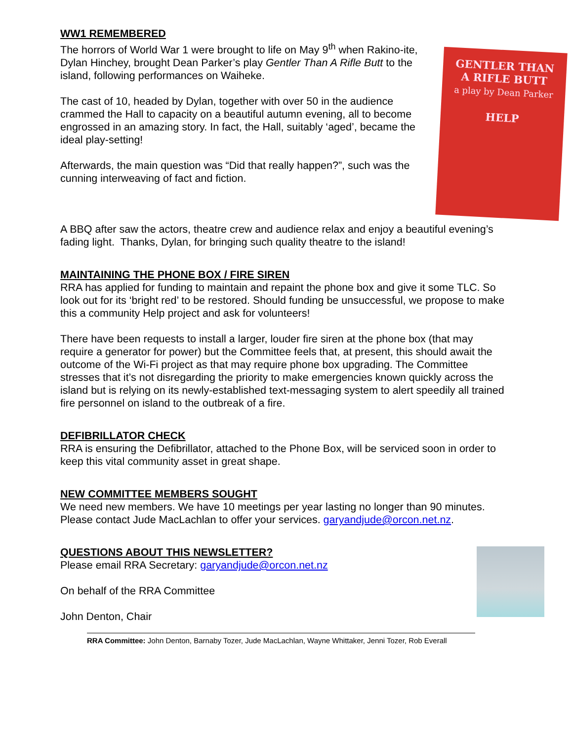WW1 REMEMBERED
GENTLER THAN
A RIFLE BUTT
a play by Dean Parker
HELP
The horrors of World War 1 were brought to life on May 9<sup>th</sup> when Rakino-ite, Dylan Hinchey, brought Dean Parker’s play Gentler Than A Rifle Butt to the island, following performances on Waiheke.
The cast of 10, headed by Dylan, together with over 50 in the audience crammed the Hall to capacity on a beautiful autumn evening, all to become engrossed in an amazing story. In fact, the Hall, suitably ‘aged’, became the ideal play-setting!
Afterwards, the main question was “Did that really happen?”, such was the cunning interweaving of fact and fiction.
A BBQ after saw the actors, theatre crew and audience relax and enjoy a beautiful evening’s fading light. Thanks, Dylan, for bringing such quality theatre to the island!
MAINTAINING THE PHONE BOX / FIRE SIREN
RRA has applied for funding to maintain and repaint the phone box and give it some TLC. So look out for its ‘bright red’ to be restored. Should funding be unsuccessful, we propose to make this a community Help project and ask for volunteers!
There have been requests to install a larger, louder fire siren at the phone box (that may require a generator for power) but the Committee feels that, at present, this should await the outcome of the Wi-Fi project as that may require phone box upgrading. The Committee stresses that it’s not disregarding the priority to make emergencies known quickly across the island but is relying on its newly-established text-messaging system to alert speedily all trained fire personnel on island to the outbreak of a fire.
DEFIBRILLATOR CHECK
RRA is ensuring the Defibrillator, attached to the Phone Box, will be serviced soon in order to keep this vital community asset in great shape.
NEW COMMITTEE MEMBERS SOUGHT
We need new members. We have 10 meetings per year lasting no longer than 90 minutes. Please contact Jude MacLachlan to offer your services. garyandjude@orcon.net.nz.
QUESTIONS ABOUT THIS NEWSLETTER?
Please email RRA Secretary: garyandjude@orcon.net.nz
On behalf of the RRA Committee
John Denton, Chair
RRA Committee: John Denton, Barnaby Tozer, Jude MacLachlan, Wayne Whittaker, Jenni Tozer, Rob Everall